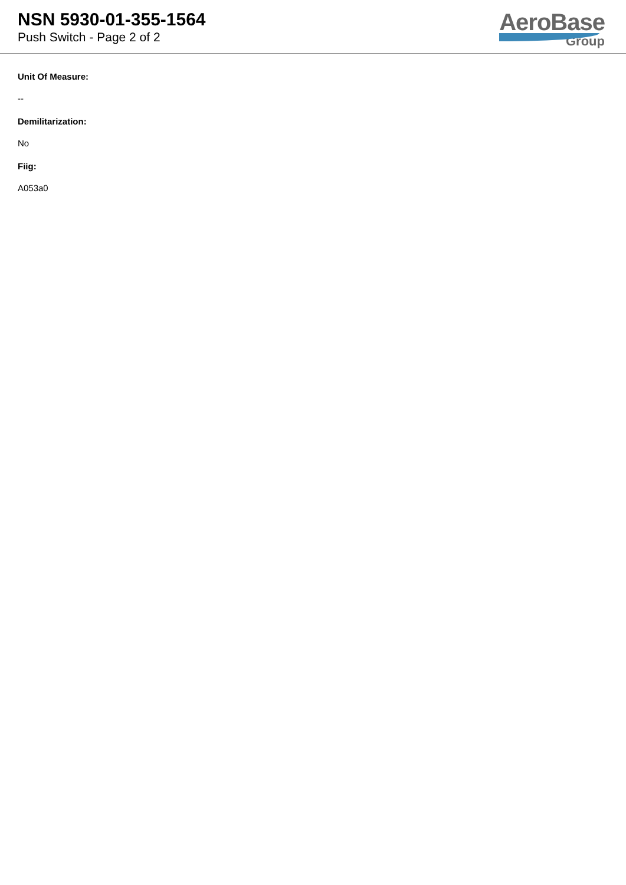NSN 5930-01-355-1564
Push Switch - Page 2 of 2
AeroBase
Group
Unit Of Measure:
--
Demilitarization:
No
Fiig:
A053a0